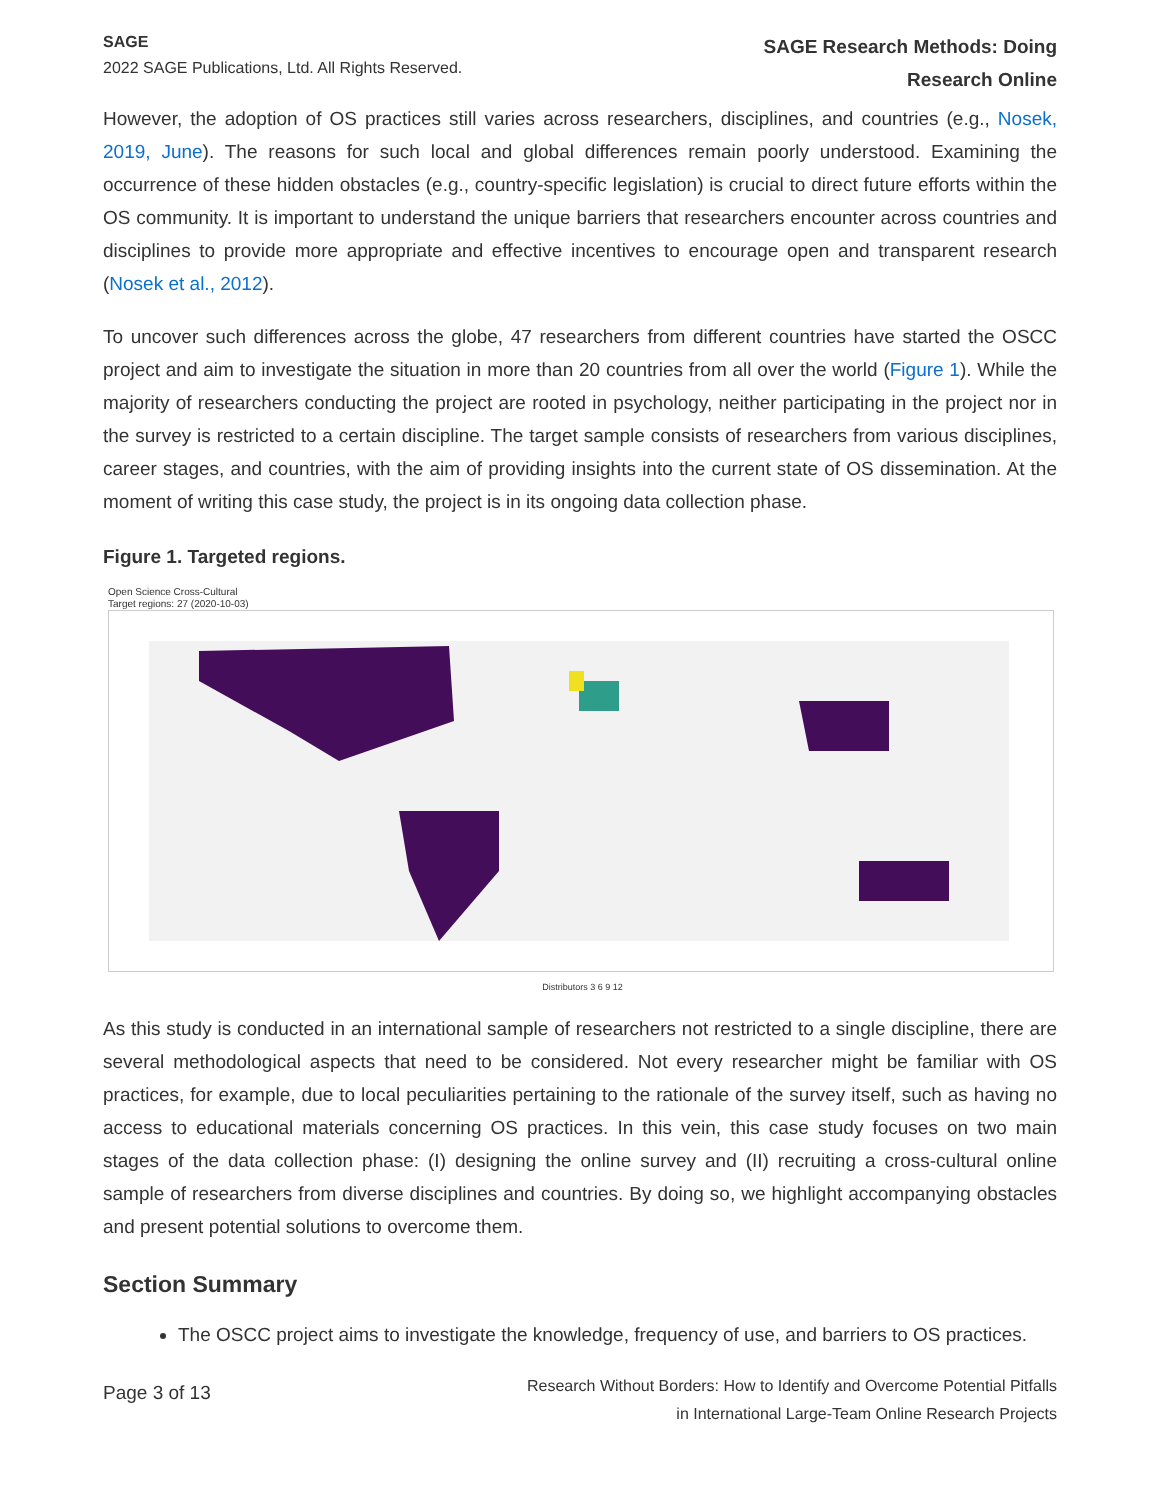SAGE
2022 SAGE Publications, Ltd. All Rights Reserved.
SAGE Research Methods: Doing
Research Online
However, the adoption of OS practices still varies across researchers, disciplines, and countries (e.g., Nosek, 2019, June). The reasons for such local and global differences remain poorly understood. Examining the occurrence of these hidden obstacles (e.g., country-specific legislation) is crucial to direct future efforts within the OS community. It is important to understand the unique barriers that researchers encounter across countries and disciplines to provide more appropriate and effective incentives to encourage open and transparent research (Nosek et al., 2012).
To uncover such differences across the globe, 47 researchers from different countries have started the OSCC project and aim to investigate the situation in more than 20 countries from all over the world (Figure 1). While the majority of researchers conducting the project are rooted in psychology, neither participating in the project nor in the survey is restricted to a certain discipline. The target sample consists of researchers from various disciplines, career stages, and countries, with the aim of providing insights into the current state of OS dissemination. At the moment of writing this case study, the project is in its ongoing data collection phase.
Figure 1. Targeted regions.
Open Science Cross-Cultural
Target regions: 27 (2020-10-03)
Distributors 3 6 9 12
As this study is conducted in an international sample of researchers not restricted to a single discipline, there are several methodological aspects that need to be considered. Not every researcher might be familiar with OS practices, for example, due to local peculiarities pertaining to the rationale of the survey itself, such as having no access to educational materials concerning OS practices. In this vein, this case study focuses on two main stages of the data collection phase: (I) designing the online survey and (II) recruiting a cross-cultural online sample of researchers from diverse disciplines and countries. By doing so, we highlight accompanying obstacles and present potential solutions to overcome them.
Section Summary
The OSCC project aims to investigate the knowledge, frequency of use, and barriers to OS practices.
Page 3 of 13
Research Without Borders: How to Identify and Overcome Potential Pitfalls
in International Large-Team Online Research Projects